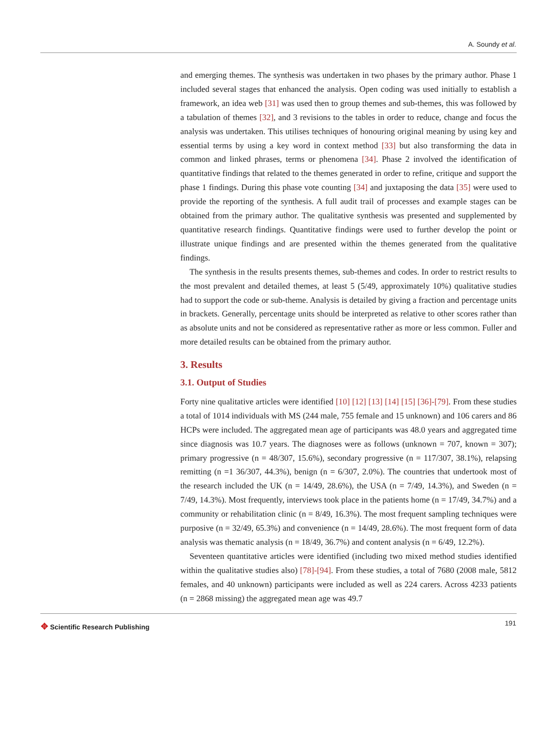A. Soundy et al.
and emerging themes. The synthesis was undertaken in two phases by the primary author. Phase 1 included several stages that enhanced the analysis. Open coding was used initially to establish a framework, an idea web [31] was used then to group themes and sub-themes, this was followed by a tabulation of themes [32], and 3 revisions to the tables in order to reduce, change and focus the analysis was undertaken. This utilises techniques of honouring original meaning by using key and essential terms by using a key word in context method [33] but also transforming the data in common and linked phrases, terms or phenomena [34]. Phase 2 involved the identification of quantitative findings that related to the themes generated in order to refine, critique and support the phase 1 findings. During this phase vote counting [34] and juxtaposing the data [35] were used to provide the reporting of the synthesis. A full audit trail of processes and example stages can be obtained from the primary author. The qualitative synthesis was presented and supplemented by quantitative research findings. Quantitative findings were used to further develop the point or illustrate unique findings and are presented within the themes generated from the qualitative findings.
The synthesis in the results presents themes, sub-themes and codes. In order to restrict results to the most prevalent and detailed themes, at least 5 (5/49, approximately 10%) qualitative studies had to support the code or sub-theme. Analysis is detailed by giving a fraction and percentage units in brackets. Generally, percentage units should be interpreted as relative to other scores rather than as absolute units and not be considered as representative rather as more or less common. Fuller and more detailed results can be obtained from the primary author.
3. Results
3.1. Output of Studies
Forty nine qualitative articles were identified [10] [12] [13] [14] [15] [36]-[79]. From these studies a total of 1014 individuals with MS (244 male, 755 female and 15 unknown) and 106 carers and 86 HCPs were included. The aggregated mean age of participants was 48.0 years and aggregated time since diagnosis was 10.7 years. The diagnoses were as follows (unknown = 707, known = 307); primary progressive (n = 48/307, 15.6%), secondary progressive (n = 117/307, 38.1%), relapsing remitting (n =1 36/307, 44.3%), benign (n = 6/307, 2.0%). The countries that undertook most of the research included the UK (n = 14/49, 28.6%), the USA (n = 7/49, 14.3%), and Sweden (n = 7/49, 14.3%). Most frequently, interviews took place in the patients home (n = 17/49, 34.7%) and a community or rehabilitation clinic (n = 8/49, 16.3%). The most frequent sampling techniques were purposive (n = 32/49, 65.3%) and convenience (n = 14/49, 28.6%). The most frequent form of data analysis was thematic analysis (n = 18/49, 36.7%) and content analysis (n = 6/49, 12.2%).
Seventeen quantitative articles were identified (including two mixed method studies identified within the qualitative studies also) [78]-[94]. From these studies, a total of 7680 (2008 male, 5812 females, and 40 unknown) participants were included as well as 224 carers. Across 4233 patients (n = 2868 missing) the aggregated mean age was 49.7
✥ Scientific Research Publishing
191